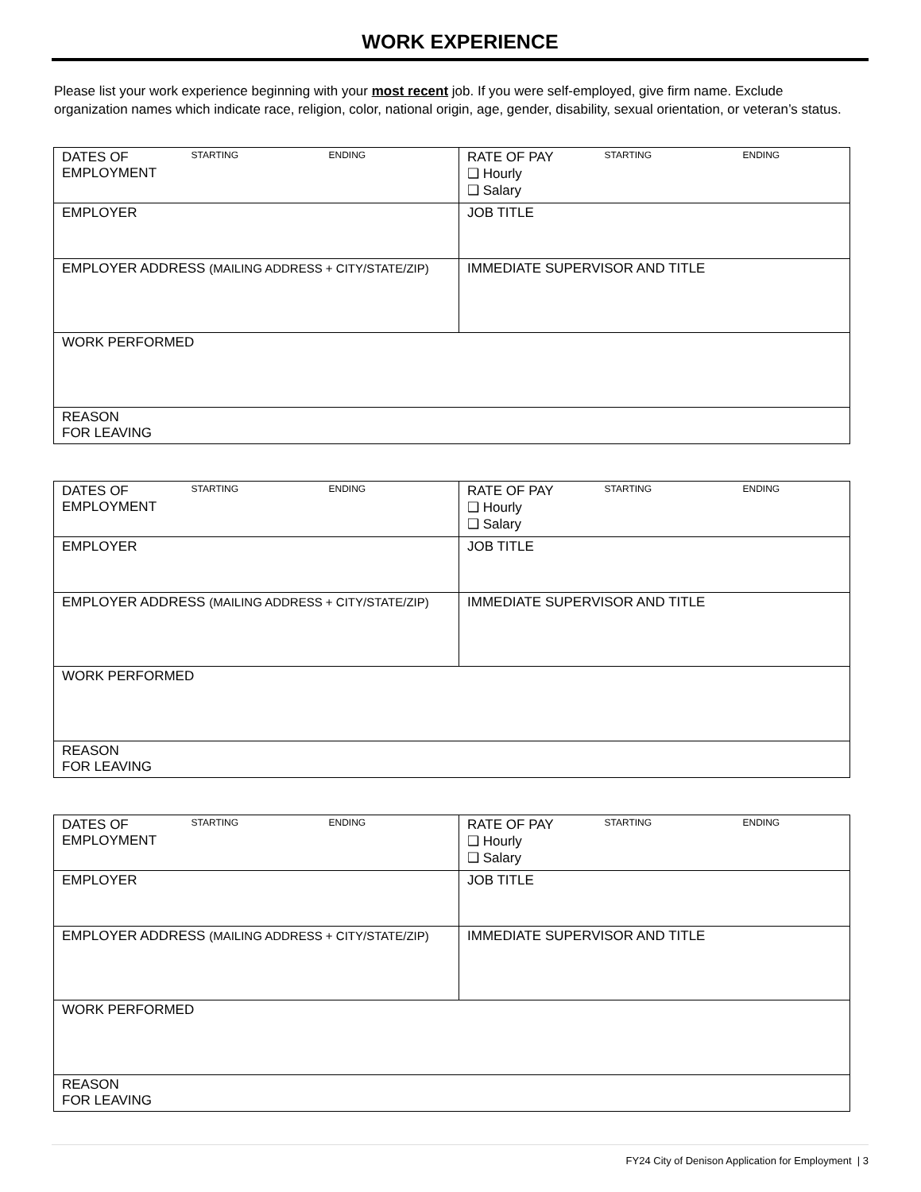WORK EXPERIENCE
Please list your work experience beginning with your most recent job. If you were self-employed, give firm name. Exclude organization names which indicate race, religion, color, national origin, age, gender, disability, sexual orientation, or veteran’s status.
| DATES OF EMPLOYMENT | STARTING | ENDING | RATE OF PAY ❑ Hourly ❑ Salary | STARTING | ENDING |
| EMPLOYER | | | JOB TITLE | | |
| EMPLOYER ADDRESS (MAILING ADDRESS + CITY/STATE/ZIP) | | | IMMEDIATE SUPERVISOR AND TITLE | | |
| WORK PERFORMED | | | | | |
| REASON FOR LEAVING | | | | | |
| DATES OF EMPLOYMENT | STARTING | ENDING | RATE OF PAY ❑ Hourly ❑ Salary | STARTING | ENDING |
| EMPLOYER | | | JOB TITLE | | |
| EMPLOYER ADDRESS (MAILING ADDRESS + CITY/STATE/ZIP) | | | IMMEDIATE SUPERVISOR AND TITLE | | |
| WORK PERFORMED | | | | | |
| REASON FOR LEAVING | | | | | |
| DATES OF EMPLOYMENT | STARTING | ENDING | RATE OF PAY ❑ Hourly ❑ Salary | STARTING | ENDING |
| EMPLOYER | | | JOB TITLE | | |
| EMPLOYER ADDRESS (MAILING ADDRESS + CITY/STATE/ZIP) | | | IMMEDIATE SUPERVISOR AND TITLE | | |
| WORK PERFORMED | | | | | |
| REASON FOR LEAVING | | | | | |
FY24 City of Denison Application for Employment | 3